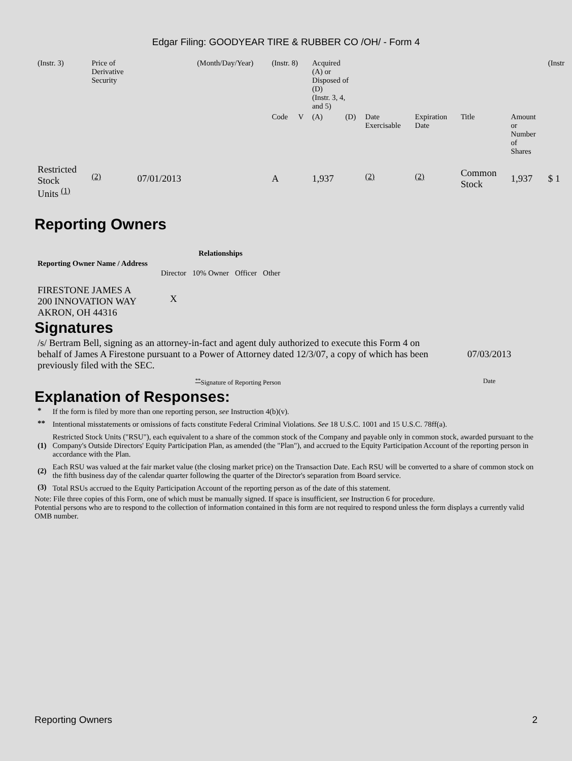Edgar Filing: GOODYEAR TIRE & RUBBER CO /OH/ - Form 4
| (Instr. 3) | Price of Derivative Security | | (Month/Day/Year) | (Instr. 8) | | Acquired (A) or Disposed of (D) (Instr. 3, 4, and 5) | | | | | | (Instr |
| | | | | Code | V | (A) | (D) | Date Exercisable | Expiration Date | Title | Amount or Number of Shares | |
| Restricted Stock Units <sup>(1)</sup> | <sup>(2)</sup> | 07/01/2013 | | A | | 1,937 | | <sup>(2)</sup> | <sup>(2)</sup> | Common Stock | 1,937 | $ 1 |
Reporting Owners
| Reporting Owner Name / Address | Relationships | | | |
| --- | --- | --- | --- | --- |
| | Director | 10% Owner | Officer | Other |
| FIRESTONE JAMES A 200 INNOVATION WAY AKRON, OH 44316 | X | | | |
Signatures
| /s/ Bertram Bell, signing as an attorney-in-fact and agent duly authorized to execute this Form 4 on behalf of James A Firestone pursuant to a Power of Attorney dated 12/3/07, a copy of which has been previously filed with the SEC. | 07/03/2013 |
| <sup>**</sup> Signature of Reporting Person | Date |
Explanation of Responses:
| * | If the form is filed by more than one reporting person, see Instruction 4(b)(v). |
| ** | Intentional misstatements or omissions of facts constitute Federal Criminal Violations. See 18 U.S.C. 1001 and 15 U.S.C. 78ff(a). |
| (1) | Restricted Stock Units ("RSU"), each equivalent to a share of the common stock of the Company and payable only in common stock, awarded pursuant to the Company's Outside Directors' Equity Participation Plan, as amended (the "Plan"), and accrued to the Equity Participation Account of the reporting person in accordance with the Plan. |
| (2) | Each RSU was valued at the fair market value (the closing market price) on the Transaction Date. Each RSU will be converted to a share of common stock on the fifth business day of the calendar quarter following the quarter of the Director's separation from Board service. |
| (3) | Total RSUs accrued to the Equity Participation Account of the reporting person as of the date of this statement. |
Note: File three copies of this Form, one of which must be manually signed. If space is insufficient, see Instruction 6 for procedure.
Potential persons who are to respond to the collection of information contained in this form are not required to respond unless the form displays a currently valid OMB number.
Reporting Owners 2